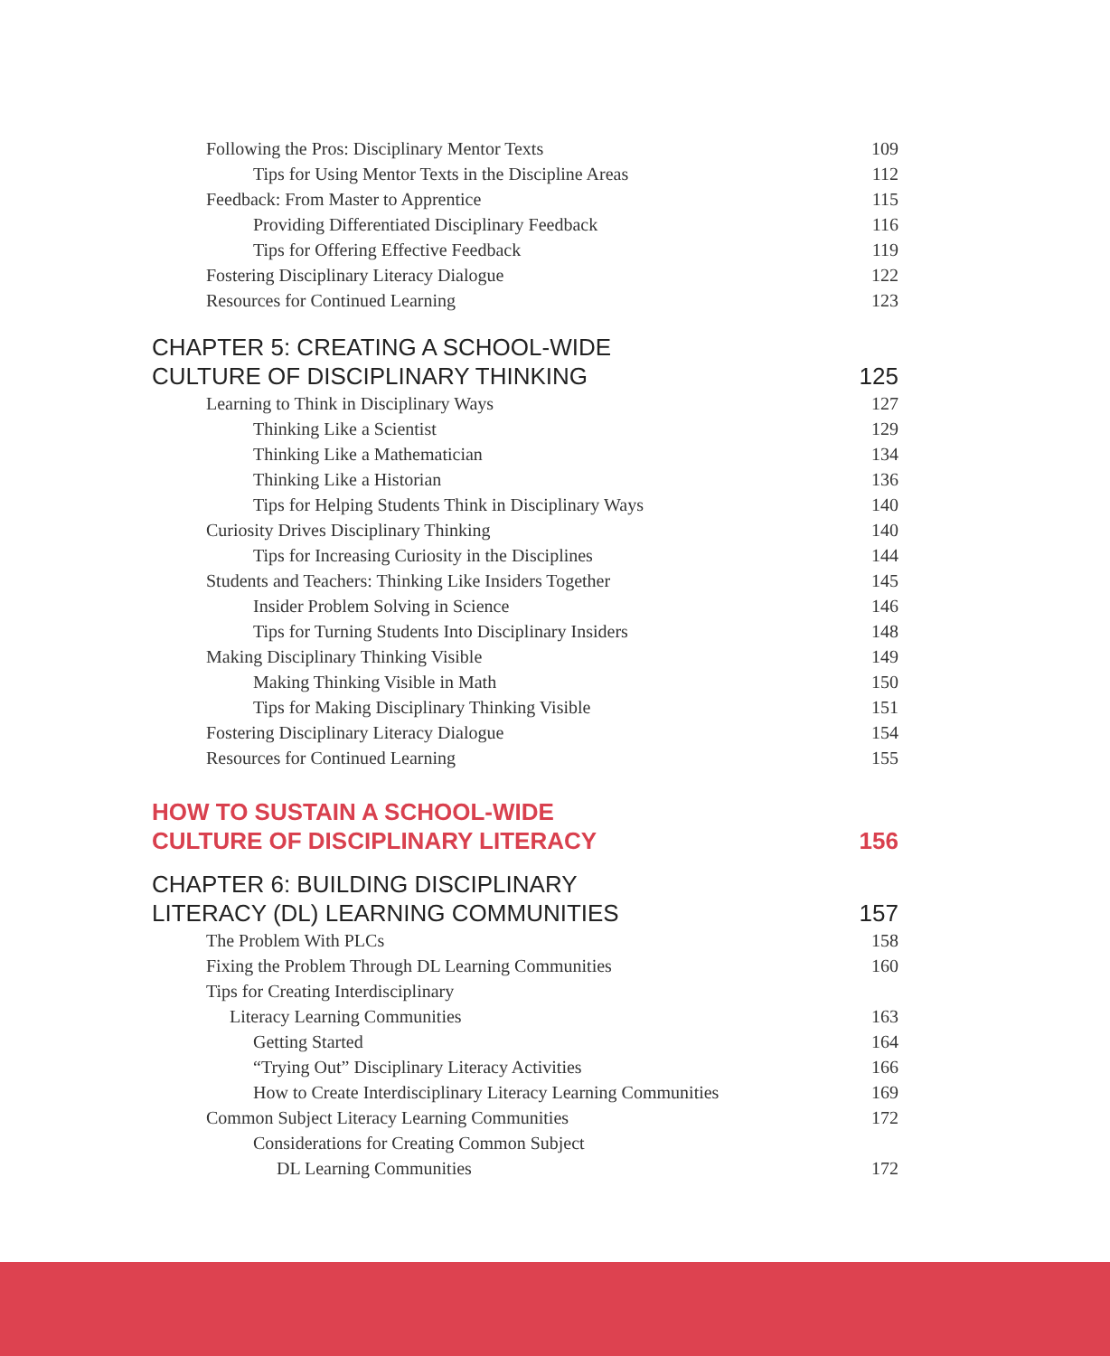Following the Pros: Disciplinary Mentor Texts 109
Tips for Using Mentor Texts in the Discipline Areas 112
Feedback: From Master to Apprentice 115
Providing Differentiated Disciplinary Feedback 116
Tips for Offering Effective Feedback 119
Fostering Disciplinary Literacy Dialogue 122
Resources for Continued Learning 123
CHAPTER 5: CREATING A SCHOOL-WIDE
CULTURE OF DISCIPLINARY THINKING 125
Learning to Think in Disciplinary Ways 127
Thinking Like a Scientist 129
Thinking Like a Mathematician 134
Thinking Like a Historian 136
Tips for Helping Students Think in Disciplinary Ways 140
Curiosity Drives Disciplinary Thinking 140
Tips for Increasing Curiosity in the Disciplines 144
Students and Teachers: Thinking Like Insiders Together 145
Insider Problem Solving in Science 146
Tips for Turning Students Into Disciplinary Insiders 148
Making Disciplinary Thinking Visible 149
Making Thinking Visible in Math 150
Tips for Making Disciplinary Thinking Visible 151
Fostering Disciplinary Literacy Dialogue 154
Resources for Continued Learning 155
HOW TO SUSTAIN A SCHOOL-WIDE
CULTURE OF DISCIPLINARY LITERACY 156
CHAPTER 6: BUILDING DISCIPLINARY
LITERACY (DL) LEARNING COMMUNITIES 157
The Problem With PLCs 158
Fixing the Problem Through DL Learning Communities 160
Tips for Creating Interdisciplinary
Literacy Learning Communities 163
Getting Started 164
“Trying Out” Disciplinary Literacy Activities 166
How to Create Interdisciplinary Literacy Learning Communities 169
Common Subject Literacy Learning Communities 172
Considerations for Creating Common Subject
DL Learning Communities 172